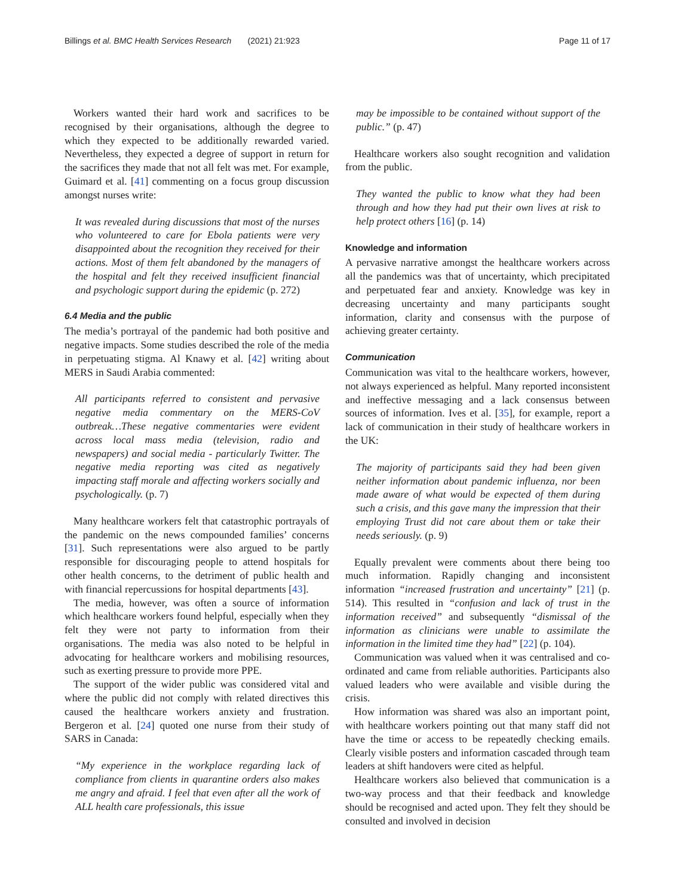Billings et al. BMC Health Services Research (2021) 21:923 Page 11 of 17
Workers wanted their hard work and sacrifices to be recognised by their organisations, although the degree to which they expected to be additionally rewarded varied. Nevertheless, they expected a degree of support in return for the sacrifices they made that not all felt was met. For example, Guimard et al. [41] commenting on a focus group discussion amongst nurses write:
It was revealed during discussions that most of the nurses who volunteered to care for Ebola patients were very disappointed about the recognition they received for their actions. Most of them felt abandoned by the managers of the hospital and felt they received insufficient financial and psychologic support during the epidemic (p. 272)
6.4 Media and the public
The media’s portrayal of the pandemic had both positive and negative impacts. Some studies described the role of the media in perpetuating stigma. Al Knawy et al. [42] writing about MERS in Saudi Arabia commented:
All participants referred to consistent and pervasive negative media commentary on the MERS-CoV outbreak…These negative commentaries were evident across local mass media (television, radio and newspapers) and social media - particularly Twitter. The negative media reporting was cited as negatively impacting staff morale and affecting workers socially and psychologically. (p. 7)
Many healthcare workers felt that catastrophic portrayals of the pandemic on the news compounded families’ concerns [31]. Such representations were also argued to be partly responsible for discouraging people to attend hospitals for other health concerns, to the detriment of public health and with financial repercussions for hospital departments [43].
The media, however, was often a source of information which healthcare workers found helpful, especially when they felt they were not party to information from their organisations. The media was also noted to be helpful in advocating for healthcare workers and mobilising resources, such as exerting pressure to provide more PPE.
The support of the wider public was considered vital and where the public did not comply with related directives this caused the healthcare workers anxiety and frustration. Bergeron et al. [24] quoted one nurse from their study of SARS in Canada:
“My experience in the workplace regarding lack of compliance from clients in quarantine orders also makes me angry and afraid. I feel that even after all the work of ALL health care professionals, this issue
may be impossible to be contained without support of the public.” (p. 47)
Healthcare workers also sought recognition and validation from the public.
They wanted the public to know what they had been through and how they had put their own lives at risk to help protect others [16] (p. 14)
Knowledge and information
A pervasive narrative amongst the healthcare workers across all the pandemics was that of uncertainty, which precipitated and perpetuated fear and anxiety. Knowledge was key in decreasing uncertainty and many participants sought information, clarity and consensus with the purpose of achieving greater certainty.
Communication
Communication was vital to the healthcare workers, however, not always experienced as helpful. Many reported inconsistent and ineffective messaging and a lack consensus between sources of information. Ives et al. [35], for example, report a lack of communication in their study of healthcare workers in the UK:
The majority of participants said they had been given neither information about pandemic influenza, nor been made aware of what would be expected of them during such a crisis, and this gave many the impression that their employing Trust did not care about them or take their needs seriously. (p. 9)
Equally prevalent were comments about there being too much information. Rapidly changing and inconsistent information “increased frustration and uncertainty” [21] (p. 514). This resulted in “confusion and lack of trust in the information received” and subsequently “dismissal of the information as clinicians were unable to assimilate the information in the limited time they had” [22] (p. 104).
Communication was valued when it was centralised and co-ordinated and came from reliable authorities. Participants also valued leaders who were available and visible during the crisis.
How information was shared was also an important point, with healthcare workers pointing out that many staff did not have the time or access to be repeatedly checking emails. Clearly visible posters and information cascaded through team leaders at shift handovers were cited as helpful.
Healthcare workers also believed that communication is a two-way process and that their feedback and knowledge should be recognised and acted upon. They felt they should be consulted and involved in decision